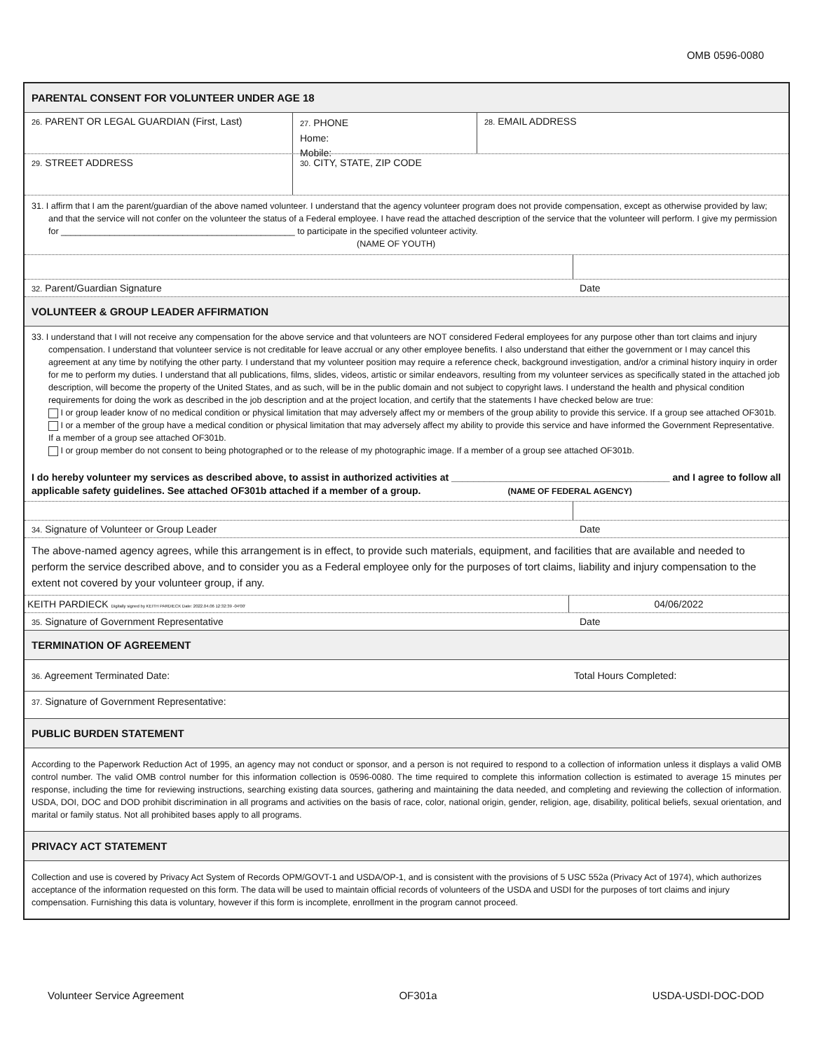OMB 0596-0080
PARENTAL CONSENT FOR VOLUNTEER UNDER AGE 18
26. PARENT OR LEGAL GUARDIAN (First, Last)
27. PHONE
Home:
Mobile:
28. EMAIL ADDRESS
29. STREET ADDRESS
30. CITY, STATE, ZIP CODE
31. I affirm that I am the parent/guardian of the above named volunteer. I understand that the agency volunteer program does not provide compensation, except as otherwise provided by law; and that the service will not confer on the volunteer the status of a Federal employee. I have read the attached description of the service that the volunteer will perform. I give my permission for ________________________________________________ to participate in the specified volunteer activity.
(NAME OF YOUTH)
32. Parent/Guardian Signature Date
VOLUNTEER & GROUP LEADER AFFIRMATION
33. I understand that I will not receive any compensation for the above service and that volunteers are NOT considered Federal employees for any purpose other than tort claims and injury compensation. I understand that volunteer service is not creditable for leave accrual or any other employee benefits. I also understand that either the government or I may cancel this agreement at any time by notifying the other party. I understand that my volunteer position may require a reference check, background investigation, and/or a criminal history inquiry in order for me to perform my duties. I understand that all publications, films, slides, videos, artistic or similar endeavors, resulting from my volunteer services as specifically stated in the attached job description, will become the property of the United States, and as such, will be in the public domain and not subject to copyright laws. I understand the health and physical condition requirements for doing the work as described in the job description and at the project location, and certify that the statements I have checked below are true:
I or group leader know of no medical condition or physical limitation that may adversely affect my or members of the group ability to provide this service. If a group see attached OF301b.
I or a member of the group have a medical condition or physical limitation that may adversely affect my ability to provide this service and have informed the Government Representative. If a member of a group see attached OF301b.
I or group member do not consent to being photographed or to the release of my photographic image. If a member of a group see attached OF301b.
I do hereby volunteer my services as described above, to assist in authorized activities at ________________________________________ and I agree to follow all applicable safety guidelines. See attached OF301b attached if a member of a group. (NAME OF FEDERAL AGENCY)
34. Signature of Volunteer or Group Leader Date
The above-named agency agrees, while this arrangement is in effect, to provide such materials, equipment, and facilities that are available and needed to perform the service described above, and to consider you as a Federal employee only for the purposes of tort claims, liability and injury compensation to the extent not covered by your volunteer group, if any.
KEITH PARDIECK Digitally signed by KEITH PARDIECK Date: 2022.04.06 12:32:39 -04'00'
04/06/2022
35. Signature of Government Representative Date
TERMINATION OF AGREEMENT
36. Agreement Terminated Date: Total Hours Completed:
37. Signature of Government Representative:
PUBLIC BURDEN STATEMENT
According to the Paperwork Reduction Act of 1995, an agency may not conduct or sponsor, and a person is not required to respond to a collection of information unless it displays a valid OMB control number. The valid OMB control number for this information collection is 0596-0080. The time required to complete this information collection is estimated to average 15 minutes per response, including the time for reviewing instructions, searching existing data sources, gathering and maintaining the data needed, and completing and reviewing the collection of information. USDA, DOI, DOC and DOD prohibit discrimination in all programs and activities on the basis of race, color, national origin, gender, religion, age, disability, political beliefs, sexual orientation, and marital or family status. Not all prohibited bases apply to all programs.
PRIVACY ACT STATEMENT
Collection and use is covered by Privacy Act System of Records OPM/GOVT-1 and USDA/OP-1, and is consistent with the provisions of 5 USC 552a (Privacy Act of 1974), which authorizes acceptance of the information requested on this form. The data will be used to maintain official records of volunteers of the USDA and USDI for the purposes of tort claims and injury compensation. Furnishing this data is voluntary, however if this form is incomplete, enrollment in the program cannot proceed.
Volunteer Service Agreement OF301a USDA-USDI-DOC-DOD